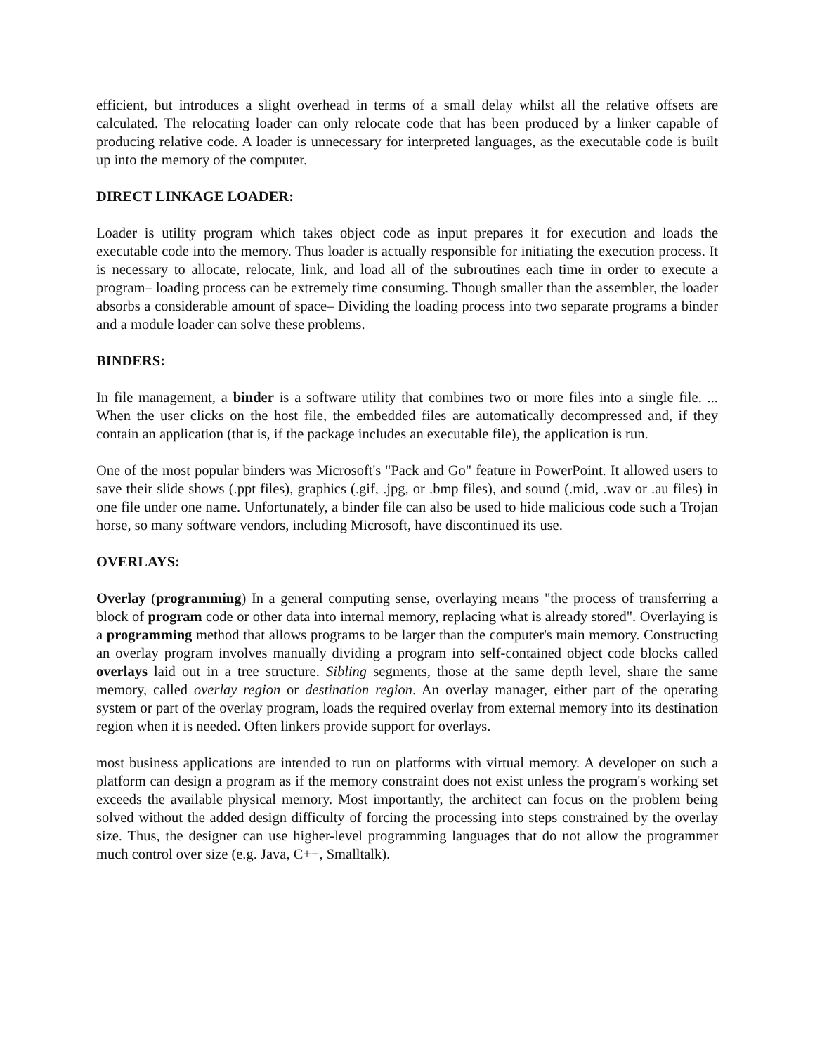efficient, but introduces a slight overhead in terms of a small delay whilst all the relative offsets are calculated. The relocating loader can only relocate code that has been produced by a linker capable of producing relative code. A loader is unnecessary for interpreted languages, as the executable code is built up into the memory of the computer.
DIRECT LINKAGE LOADER:
Loader is utility program which takes object code as input prepares it for execution and loads the executable code into the memory. Thus loader is actually responsible for initiating the execution process. It is necessary to allocate, relocate, link, and load all of the subroutines each time in order to execute a program– loading process can be extremely time consuming. Though smaller than the assembler, the loader absorbs a considerable amount of space– Dividing the loading process into two separate programs a binder and a module loader can solve these problems.
BINDERS:
In file management, a binder is a software utility that combines two or more files into a single file. ... When the user clicks on the host file, the embedded files are automatically decompressed and, if they contain an application (that is, if the package includes an executable file), the application is run.
One of the most popular binders was Microsoft's "Pack and Go" feature in PowerPoint. It allowed users to save their slide shows (.ppt files), graphics (.gif, .jpg, or .bmp files), and sound (.mid, .wav or .au files) in one file under one name. Unfortunately, a binder file can also be used to hide malicious code such a Trojan horse, so many software vendors, including Microsoft, have discontinued its use.
OVERLAYS:
Overlay (programming) In a general computing sense, overlaying means "the process of transferring a block of program code or other data into internal memory, replacing what is already stored". Overlaying is a programming method that allows programs to be larger than the computer's main memory. Constructing an overlay program involves manually dividing a program into self-contained object code blocks called overlays laid out in a tree structure. Sibling segments, those at the same depth level, share the same memory, called overlay region or destination region. An overlay manager, either part of the operating system or part of the overlay program, loads the required overlay from external memory into its destination region when it is needed. Often linkers provide support for overlays.
most business applications are intended to run on platforms with virtual memory. A developer on such a platform can design a program as if the memory constraint does not exist unless the program's working set exceeds the available physical memory. Most importantly, the architect can focus on the problem being solved without the added design difficulty of forcing the processing into steps constrained by the overlay size. Thus, the designer can use higher-level programming languages that do not allow the programmer much control over size (e.g. Java, C++, Smalltalk).